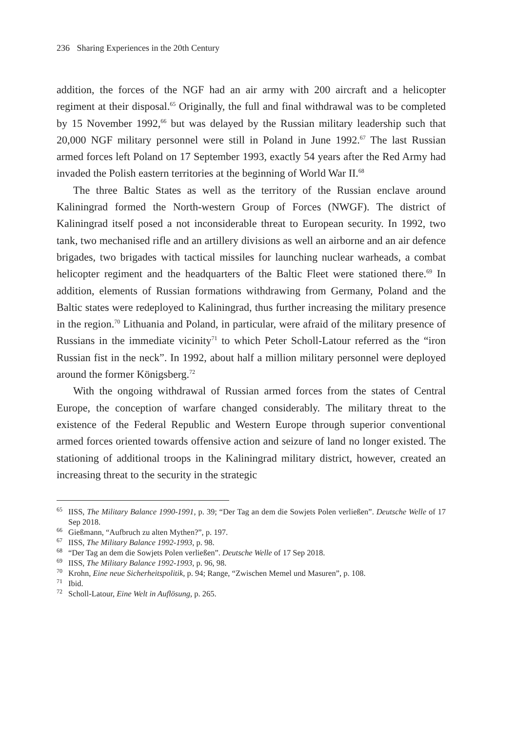236 Sharing Experiences in the 20th Century
addition, the forces of the NGF had an air army with 200 aircraft and a helicopter regiment at their disposal.<sup>65</sup> Originally, the full and final withdrawal was to be completed by 15 November 1992,<sup>66</sup> but was delayed by the Russian military leadership such that 20,000 NGF military personnel were still in Poland in June 1992.<sup>67</sup> The last Russian armed forces left Poland on 17 September 1993, exactly 54 years after the Red Army had invaded the Polish eastern territories at the beginning of World War II.<sup>68</sup>
The three Baltic States as well as the territory of the Russian enclave around Kaliningrad formed the North-western Group of Forces (NWGF). The district of Kaliningrad itself posed a not inconsiderable threat to European security. In 1992, two tank, two mechanised rifle and an artillery divisions as well an airborne and an air defence brigades, two brigades with tactical missiles for launching nuclear warheads, a combat helicopter regiment and the headquarters of the Baltic Fleet were stationed there.<sup>69</sup> In addition, elements of Russian formations withdrawing from Germany, Poland and the Baltic states were redeployed to Kaliningrad, thus further increasing the military presence in the region.<sup>70</sup> Lithuania and Poland, in particular, were afraid of the military presence of Russians in the immediate vicinity<sup>71</sup> to which Peter Scholl-Latour referred as the “iron Russian fist in the neck”. In 1992, about half a million military personnel were deployed around the former Königsberg.<sup>72</sup>
With the ongoing withdrawal of Russian armed forces from the states of Central Europe, the conception of warfare changed considerably. The military threat to the existence of the Federal Republic and Western Europe through superior conventional armed forces oriented towards offensive action and seizure of land no longer existed. The stationing of additional troops in the Kaliningrad military district, however, created an increasing threat to the security in the strategic
<sup>65</sup>IISS, The Military Balance 1990-1991, p. 39; “Der Tag an dem die Sowjets Polen verließen”. Deutsche Welle of 17 Sep 2018.
<sup>66</sup> Gießmann, “Aufbruch zu alten Mythen?”, p. 197.
<sup>67</sup>IISS, The Military Balance 1992-1993, p. 98.
<sup>68</sup> “Der Tag an dem die Sowjets Polen verließen”. Deutsche Welle of 17 Sep 2018.
<sup>69</sup>IISS, The Military Balance 1992-1993, p. 96, 98.
<sup>70</sup> Krohn, Eine neue Sicherheitspolitik, p. 94; Range, “Zwischen Memel und Masuren”, p. 108.
<sup>71</sup> Ibid.
<sup>72</sup> Scholl-Latour, Eine Welt in Auflösung, p. 265.